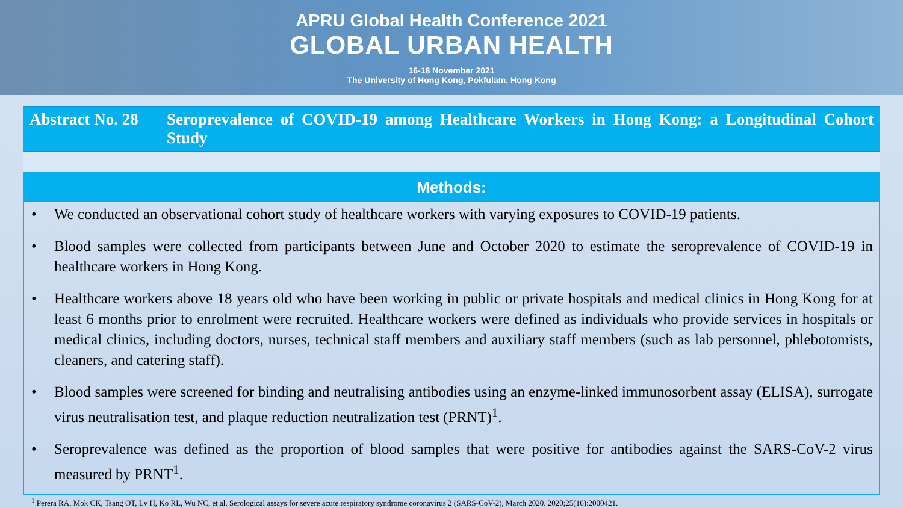APRU Global Health Conference 2021
GLOBAL URBAN HEALTH
16-18 November 2021
The University of Hong Kong, Pokfulam, Hong Kong
Abstract No. 28
Seroprevalence of COVID-19 among Healthcare Workers in Hong Kong: a Longitudinal Cohort Study
Methods:
• We conducted an observational cohort study of healthcare workers with varying exposures to COVID-19 patients.
• Blood samples were collected from participants between June and October 2020 to estimate the seroprevalence of COVID-19 in healthcare workers in Hong Kong.
• Healthcare workers above 18 years old who have been working in public or private hospitals and medical clinics in Hong Kong for at least 6 months prior to enrolment were recruited. Healthcare workers were defined as individuals who provide services in hospitals or medical clinics, including doctors, nurses, technical staff members and auxiliary staff members (such as lab personnel, phlebotomists, cleaners, and catering staff).
• Blood samples were screened for binding and neutralising antibodies using an enzyme-linked immunosorbent assay (ELISA), surrogate virus neutralisation test, and plaque reduction neutralization test (PRNT)<sup>1</sup>.
• Seroprevalence was defined as the proportion of blood samples that were positive for antibodies against the SARS-CoV-2 virus measured by PRNT<sup>1</sup>.
<sup>1</sup> Perera RA, Mok CK, Tsang OT, Lv H, Ko RL, Wu NC, et al. Serological assays for severe acute respiratory syndrome coronavirus 2 (SARS-CoV-2), March 2020. 2020;25(16):2000421.